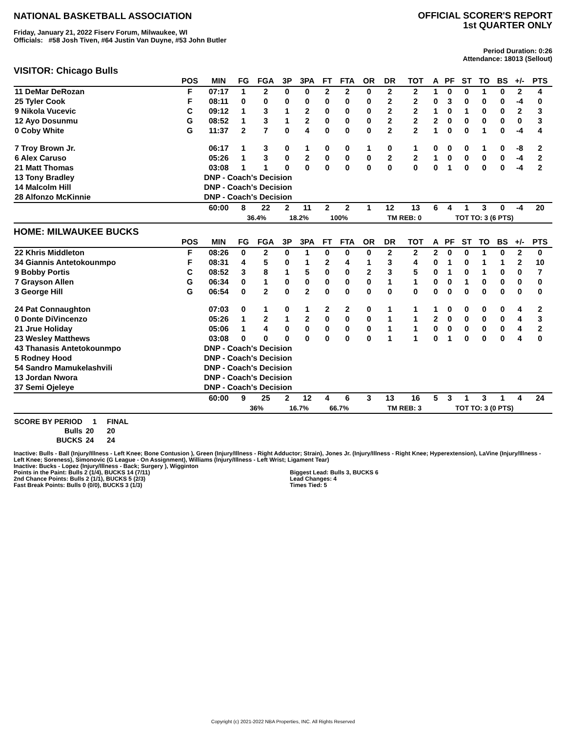NATIONAL BASKETBALL ASSOCIATION
OFFICIAL SCORER'S REPORT
1st QUARTER ONLY
Friday, January 21, 2022 Fiserv Forum, Milwaukee, WI
Officials: #58 Josh Tiven, #64 Justin Van Duyne, #53 John Butler
Period Duration: 0:26
Attendance: 18013 (Sellout)
VISITOR: Chicago Bulls
| | POS | MIN | FG | FGA | 3P | 3PA | FT | FTA | OR | DR | TOT | A | PF | ST | TO | BS | +/- | PTS |
| --- | --- | --- | --- | --- | --- | --- | --- | --- | --- | --- | --- | --- | --- | --- | --- | --- | --- | --- |
| 11 DeMar DeRozan | F | 07:17 | 1 | 2 | 0 | 0 | 2 | 2 | 0 | 2 | 2 | 1 | 0 | 0 | 1 | 0 | 2 | 4 |
| 25 Tyler Cook | F | 08:11 | 0 | 0 | 0 | 0 | 0 | 0 | 0 | 2 | 2 | 0 | 3 | 0 | 0 | 0 | -4 | 0 |
| 9 Nikola Vucevic | C | 09:12 | 1 | 3 | 1 | 2 | 0 | 0 | 0 | 2 | 2 | 1 | 0 | 1 | 0 | 0 | 2 | 3 |
| 12 Ayo Dosunmu | G | 08:52 | 1 | 3 | 1 | 2 | 0 | 0 | 0 | 2 | 2 | 2 | 0 | 0 | 0 | 0 | 0 | 3 |
| 0 Coby White | G | 11:37 | 2 | 7 | 0 | 4 | 0 | 0 | 0 | 2 | 2 | 1 | 0 | 0 | 1 | 0 | -4 | 4 |
| 7 Troy Brown Jr. | | 06:17 | 1 | 3 | 0 | 1 | 0 | 0 | 1 | 0 | 1 | 0 | 0 | 0 | 1 | 0 | -8 | 2 |
| 6 Alex Caruso | | 05:26 | 1 | 3 | 0 | 2 | 0 | 0 | 0 | 2 | 2 | 1 | 0 | 0 | 0 | 0 | -4 | 2 |
| 21 Matt Thomas | | 03:08 | 1 | 1 | 0 | 0 | 0 | 0 | 0 | 0 | 0 | 0 | 1 | 0 | 0 | 0 | -4 | 2 |
| 13 Tony Bradley | | DNP - Coach's Decision | | | | | | | | | | | | | | | | |
| 14 Malcolm Hill | | DNP - Coach's Decision | | | | | | | | | | | | | | | | |
| 28 Alfonzo McKinnie | | DNP - Coach's Decision | | | | | | | | | | | | | | | | |
| | | 60:00 | 8 | 22 | 2 | 11 | 2 | 2 | 1 | 12 | 13 | 6 | 4 | 1 | 3 | 0 | -4 | 20 |
| | | | 36.4% | | 18.2% | | 100% | | | TM REB: 0 | | | TOT TO: 3 (6 PTS) | | | | | |
HOME: MILWAUKEE BUCKS
| | POS | MIN | FG | FGA | 3P | 3PA | FT | FTA | OR | DR | TOT | A | PF | ST | TO | BS | +/- | PTS |
| --- | --- | --- | --- | --- | --- | --- | --- | --- | --- | --- | --- | --- | --- | --- | --- | --- | --- | --- |
| 22 Khris Middleton | F | 08:26 | 0 | 2 | 0 | 1 | 0 | 0 | 0 | 2 | 2 | 2 | 0 | 0 | 1 | 0 | 2 | 0 |
| 34 Giannis Antetokounmpo | F | 08:31 | 4 | 5 | 0 | 1 | 2 | 4 | 1 | 3 | 4 | 0 | 1 | 0 | 1 | 1 | 2 | 10 |
| 9 Bobby Portis | C | 08:52 | 3 | 8 | 1 | 5 | 0 | 0 | 2 | 3 | 5 | 0 | 1 | 0 | 1 | 0 | 0 | 7 |
| 7 Grayson Allen | G | 06:34 | 0 | 1 | 0 | 0 | 0 | 0 | 0 | 1 | 1 | 0 | 0 | 1 | 0 | 0 | 0 | 0 |
| 3 George Hill | G | 06:54 | 0 | 2 | 0 | 2 | 0 | 0 | 0 | 0 | 0 | 0 | 0 | 0 | 0 | 0 | 0 | 0 |
| 24 Pat Connaughton | | 07:03 | 0 | 1 | 0 | 1 | 2 | 2 | 0 | 1 | 1 | 1 | 0 | 0 | 0 | 0 | 4 | 2 |
| 0 Donte DiVincenzo | | 05:26 | 1 | 2 | 1 | 2 | 0 | 0 | 0 | 1 | 1 | 2 | 0 | 0 | 0 | 0 | 4 | 3 |
| 21 Jrue Holiday | | 05:06 | 1 | 4 | 0 | 0 | 0 | 0 | 0 | 1 | 1 | 0 | 0 | 0 | 0 | 0 | 4 | 2 |
| 23 Wesley Matthews | | 03:08 | 0 | 0 | 0 | 0 | 0 | 0 | 0 | 1 | 1 | 0 | 1 | 0 | 0 | 0 | 4 | 0 |
| 43 Thanasis Antetokounmpo | | DNP - Coach's Decision | | | | | | | | | | | | | | | | |
| 5 Rodney Hood | | DNP - Coach's Decision | | | | | | | | | | | | | | | | |
| 54 Sandro Mamukelashvili | | DNP - Coach's Decision | | | | | | | | | | | | | | | | |
| 13 Jordan Nwora | | DNP - Coach's Decision | | | | | | | | | | | | | | | | |
| 37 Semi Ojeleye | | DNP - Coach's Decision | | | | | | | | | | | | | | | | |
| | | 60:00 | 9 | 25 | 2 | 12 | 4 | 6 | 3 | 13 | 16 | 5 | 3 | 1 | 3 | 1 | 4 | 24 |
| | | | 36% | | 16.7% | | 66.7% | | | TM REB: 3 | | | TOT TO: 3 (0 PTS) | | | | | |
| SCORE BY PERIOD | 1 | FINAL |
| Bulls | 20 | 20 |
| BUCKS | 24 | 24 |
Inactive: Bulls - Ball (Injury/Illness - Left Knee; Bone Contusion ), Green (Injury/Illness - Right Adductor; Strain), Jones Jr. (Injury/Illness - Right Knee; Hyperextension), LaVine (Injury/Illness - Left Knee; Soreness), Simonovic (G League - On Assignment), Williams (Injury/Illness - Left Wrist; Ligament Tear)
Inactive: Bucks - Lopez (Injury/Illness - Back; Surgery ), Wigginton
Points in the Paint: Bulls 2 (1/4), BUCKS 14 (7/11)
2nd Chance Points: Bulls 2 (1/1), BUCKS 5 (2/3)
Fast Break Points: Bulls 0 (0/0), BUCKS 3 (1/3)
Biggest Lead: Bulls 3, BUCKS 6
Lead Changes: 4
Times Tied: 5
Copyright (c) 2021-2022 NBA Properties, INC. All Rights Reserved